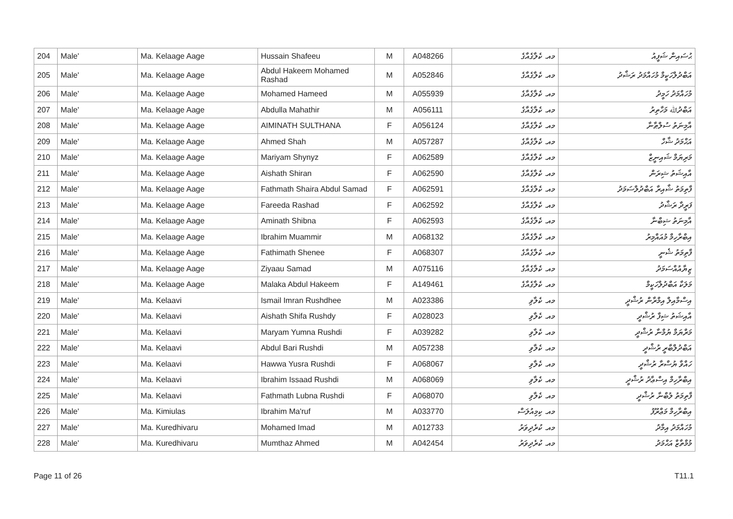| 204 | Male' | Ma. Kelaage Aage | Hussain Shafeeu | M | A048266 | މއ. ކެލާގެއާގެ | ޙުސައިން ޝަފީއު |
| 205 | Male' | Ma. Kelaage Aage | Abdul Hakeem Mohamed Rashad | M | A052846 | މއ. ކެލާގެއާގެ | އަބްދުލްހަކީމް މުހައްމަދު ރަޝާދު |
| 206 | Male' | Ma. Kelaage Aage | Mohamed Hameed | M | A055939 | މއ. ކެލާގެއާގެ | މުހައްމަދު ހަމީދު |
| 207 | Male' | Ma. Kelaage Aage | Abdulla Mahathir | M | A056111 | މއ. ކެލާގެއާގެ | އަބްދުﷲ މަހާތިރު |
| 208 | Male' | Ma. Kelaage Aage | AIMINATH SULTHANA | F | A056124 | މއ. ކެލާގެއާގެ | އާމިނަތު ސުލްޠާނާ |
| 209 | Male' | Ma. Kelaage Aage | Ahmed Shah | M | A057287 | މއ. ކެލާގެއާގެ | އަޙްމަދު ޝާހް |
| 210 | Male' | Ma. Kelaage Aage | Mariyam Shynyz | F | A062589 | މއ. ކެލާގެއާގެ | މަރިޔަމް ޝައިނީޒް |
| 211 | Male' | Ma. Kelaage Aage | Aishath Shiran | F | A062590 | މއ. ކެލާގެއާގެ | އާއިޝަތު ޝިރަން |
| 212 | Male' | Ma. Kelaage Aage | Fathmath Shaira Abdul Samad | F | A062591 | މއ. ކެލާގެއާގެ | ފާތިމަތު ޝާއިރާ އަބްދުލްސަމަދު |
| 213 | Male' | Ma. Kelaage Aage | Fareeda Rashad | F | A062592 | މއ. ކެލާގެއާގެ | ފަރީދާ ރަޝާދު |
| 214 | Male' | Ma. Kelaage Aage | Aminath Shibna | F | A062593 | މއ. ކެލާގެއާގެ | އާމިނަތު ޝިބްނާ |
| 215 | Male' | Ma. Kelaage Aage | Ibrahim Muammir | M | A068132 | މއ. ކެލާގެއާގެ | އިބްރާހިމް މުއައްމިރު |
| 216 | Male' | Ma. Kelaage Aage | Fathimath Shenee | F | A068307 | މއ. ކެލާގެއާގެ | ފާތިމަތު ޝެނީ |
| 217 | Male' | Ma. Kelaage Aage | Ziyaau Samad | M | A075116 | މއ. ކެލާގެއާގެ | ޒިޔާއުއްސަމަދު |
| 218 | Male' | Ma. Kelaage Aage | Malaka Abdul Hakeem | F | A149461 | މއ. ކެލާގެއާގެ | މަލަކާ އަބްދުލްހަކީމް |
| 219 | Male' | Ma. Kelaavi | Ismail Imran Rushdhee | M | A023386 | މއ. ކެލާވި | އިސްމާއިލް އިމްރާން ރުޝްދީ |
| 220 | Male' | Ma. Kelaavi | Aishath Shifa Rushdy | F | A028023 | މއ. ކެލާވި | އާއިޝަތު ޝިފާ ރުޝްދީ |
| 221 | Male' | Ma. Kelaavi | Maryam Yumna Rushdi | F | A039282 | މއ. ކެލާވި | މަރްޔަމް ޔުމްނާ ރުޝްދީ |
| 222 | Male' | Ma. Kelaavi | Abdul Bari Rushdi | M | A057238 | މއ. ކެލާވި | އަބްދުލްބާރީ ރުޝްދީ |
| 223 | Male' | Ma. Kelaavi | Hawwa Yusra Rushdi | F | A068067 | މއ. ކެލާވި | ހައްވާ ޔުސްރާ ރުޝްދީ |
| 224 | Male' | Ma. Kelaavi | Ibrahim Issaad Rushdi | M | A068069 | މއ. ކެލާވި | އިބްރާހިމް އިސްޢާދު ރުޝްދީ |
| 225 | Male' | Ma. Kelaavi | Fathmath Lubna Rushdi | F | A068070 | މއ. ކެލާވި | ފާތިމަތު ލުބްނާ ރުޝްދީ |
| 226 | Male' | Ma. Kimiulas | Ibrahim Ma'ruf | M | A033770 | މއ. ކިމިއުލަސް | އިބްރާހިމް މަޢްރޫފު |
| 227 | Male' | Ma. Kuredhivaru | Mohamed Imad | M | A012733 | މއ. ކުރެދިވަރު | މުހައްމަދު އިމާދު |
| 228 | Male' | Ma. Kuredhivaru | Mumthaz Ahmed | M | A042454 | މއ. ކުރެދިވަރު | މުމްތާޒް އަޙްމަދު |
Page 11 of 26 T11.1